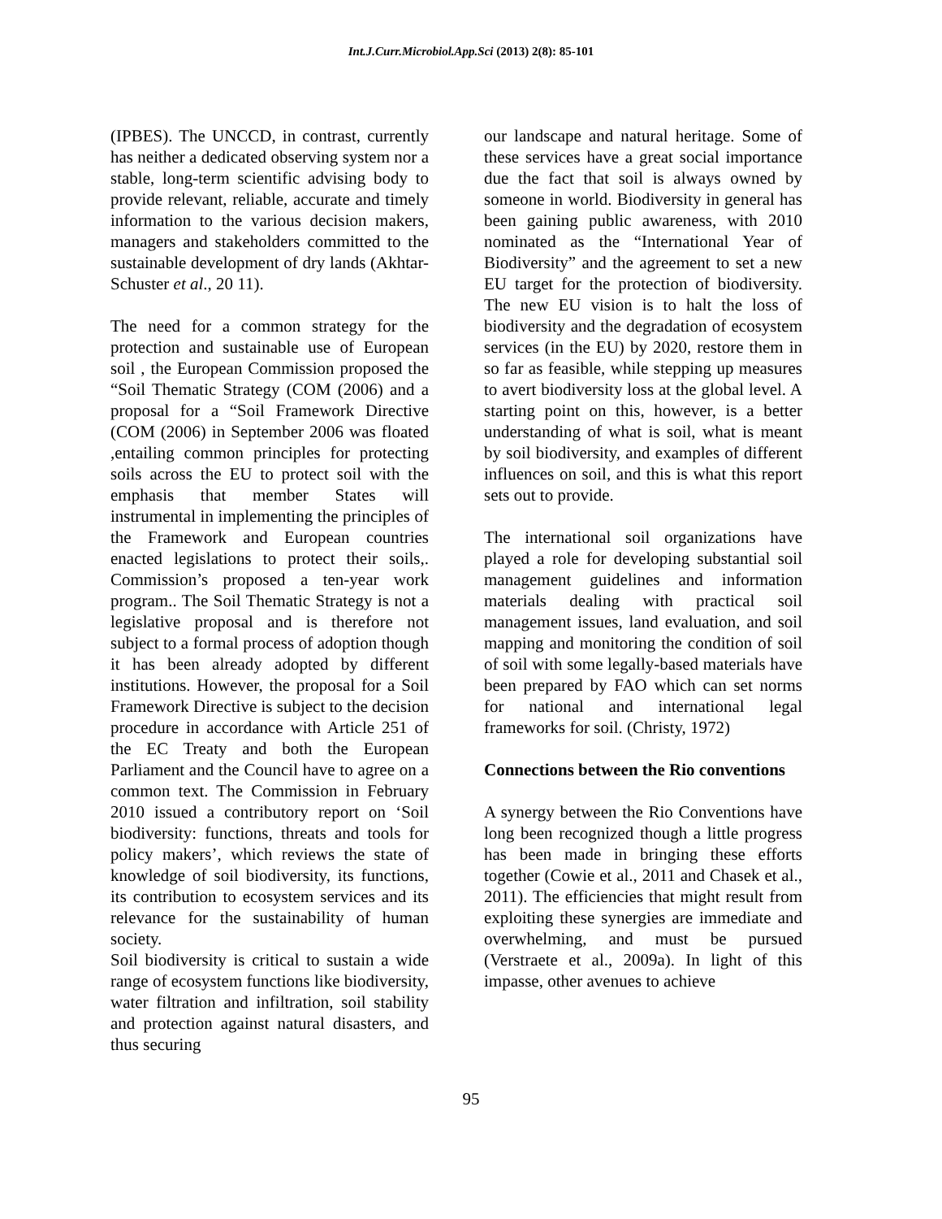Int.J.Curr.Microbiol.App.Sci (2013) 2(8): 85-101
(IPBES). The UNCCD, in contrast, currently has neither a dedicated observing system nor a stable, long-term scientific advising body to provide relevant, reliable, accurate and timely information to the various decision makers, managers and stakeholders committed to the sustainable development of dry lands (Akhtar-Schuster et al., 20 11).
The need for a common strategy for the protection and sustainable use of European soil , the European Commission proposed the “Soil Thematic Strategy (COM (2006) and a proposal for a “Soil Framework Directive (COM (2006) in September 2006 was floated ,entailing common principles for protecting soils across the EU to protect soil with the emphasis that member States will instrumental in implementing the principles of the Framework and European countries enacted legislations to protect their soils,. Commission’s proposed a ten-year work program.. The Soil Thematic Strategy is not a legislative proposal and is therefore not subject to a formal process of adoption though it has been already adopted by different institutions. However, the proposal for a Soil Framework Directive is subject to the decision procedure in accordance with Article 251 of the EC Treaty and both the European Parliament and the Council have to agree on a common text. The Commission in February 2010 issued a contributory report on ‘Soil biodiversity: functions, threats and tools for policy makers’, which reviews the state of knowledge of soil biodiversity, its functions, its contribution to ecosystem services and its relevance for the sustainability of human society.
Soil biodiversity is critical to sustain a wide range of ecosystem functions like biodiversity, water filtration and infiltration, soil stability and protection against natural disasters, and thus securing
our landscape and natural heritage. Some of these services have a great social importance due the fact that soil is always owned by someone in world. Biodiversity in general has been gaining public awareness, with 2010 nominated as the “International Year of Biodiversity” and the agreement to set a new EU target for the protection of biodiversity. The new EU vision is to halt the loss of biodiversity and the degradation of ecosystem services (in the EU) by 2020, restore them in so far as feasible, while stepping up measures to avert biodiversity loss at the global level. A starting point on this, however, is a better understanding of what is soil, what is meant by soil biodiversity, and examples of different influences on soil, and this is what this report sets out to provide.
The international soil organizations have played a role for developing substantial soil management guidelines and information materials dealing with practical soil management issues, land evaluation, and soil mapping and monitoring the condition of soil of soil with some legally-based materials have been prepared by FAO which can set norms for national and international legal frameworks for soil. (Christy, 1972)
Connections between the Rio conventions
A synergy between the Rio Conventions have long been recognized though a little progress has been made in bringing these efforts together (Cowie et al., 2011 and Chasek et al., 2011). The efficiencies that might result from exploiting these synergies are immediate and overwhelming, and must be pursued (Verstraete et al., 2009a). In light of this impasse, other avenues to achieve
95